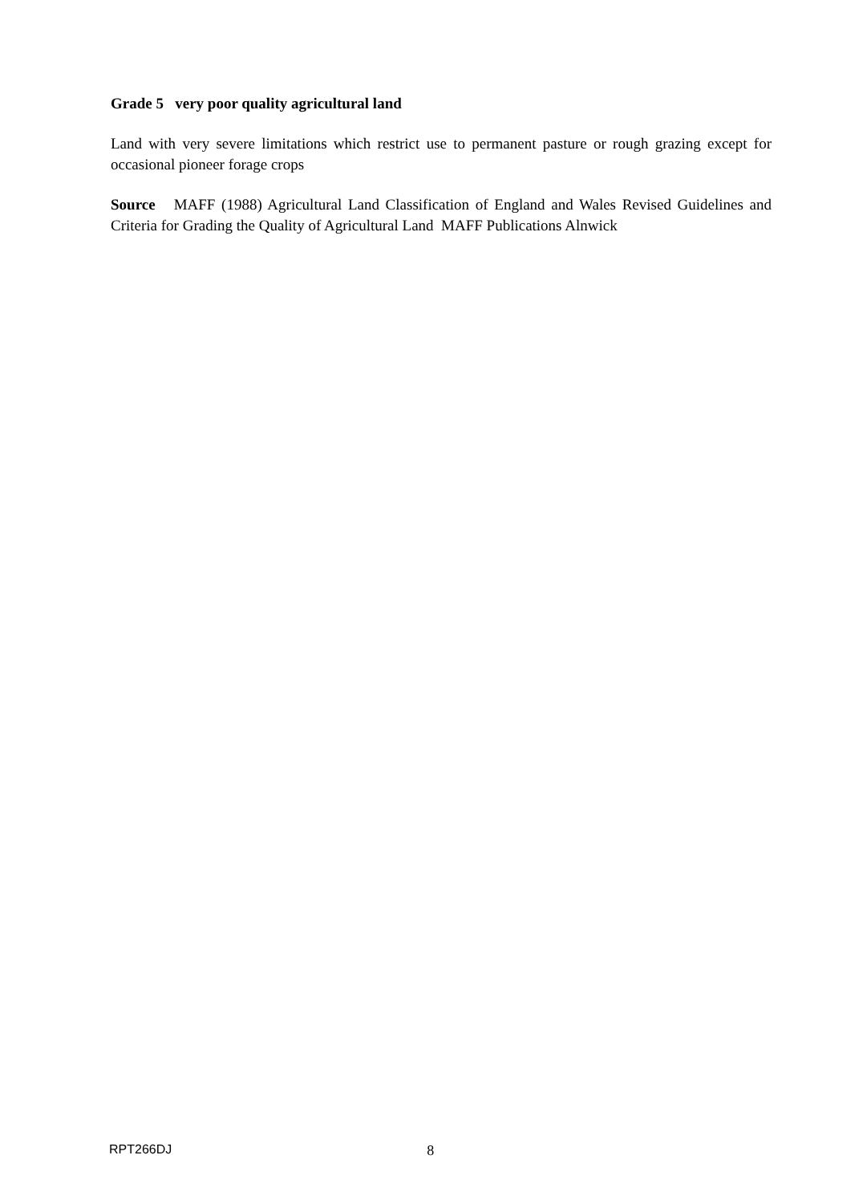Grade 5 very poor quality agricultural land
Land with very severe limitations which restrict use to permanent pasture or rough grazing except for occasional pioneer forage crops
Source MAFF (1988) Agricultural Land Classification of England and Wales Revised Guidelines and Criteria for Grading the Quality of Agricultural Land MAFF Publications Alnwick
RPT266DJ 8